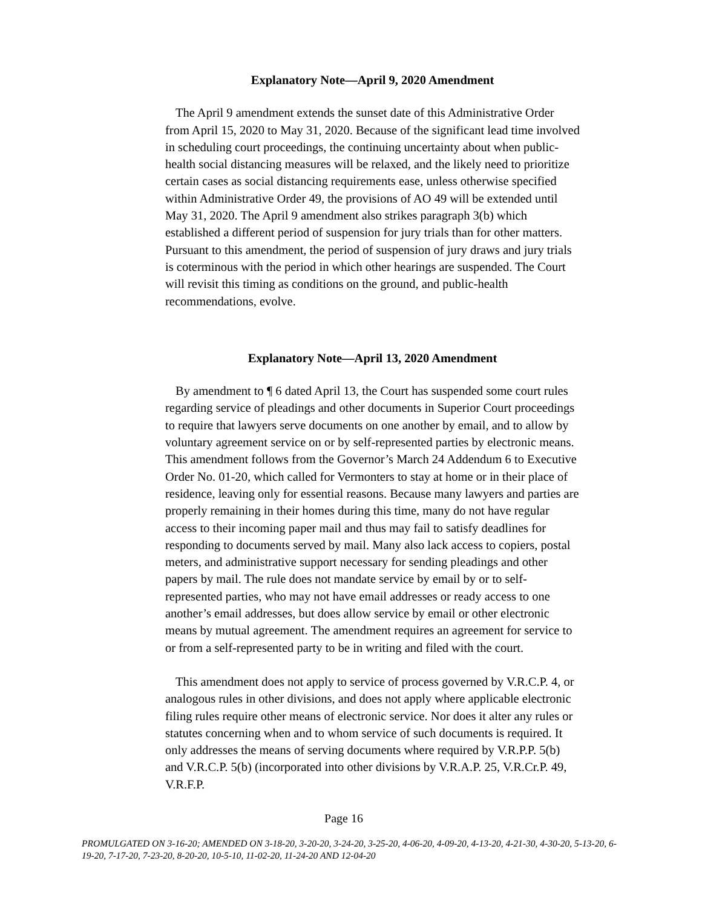Explanatory Note—April 9, 2020 Amendment
The April 9 amendment extends the sunset date of this Administrative Order from April 15, 2020 to May 31, 2020. Because of the significant lead time involved in scheduling court proceedings, the continuing uncertainty about when public-health social distancing measures will be relaxed, and the likely need to prioritize certain cases as social distancing requirements ease, unless otherwise specified within Administrative Order 49, the provisions of AO 49 will be extended until May 31, 2020. The April 9 amendment also strikes paragraph 3(b) which established a different period of suspension for jury trials than for other matters. Pursuant to this amendment, the period of suspension of jury draws and jury trials is coterminous with the period in which other hearings are suspended. The Court will revisit this timing as conditions on the ground, and public-health recommendations, evolve.
Explanatory Note—April 13, 2020 Amendment
By amendment to ¶ 6 dated April 13, the Court has suspended some court rules regarding service of pleadings and other documents in Superior Court proceedings to require that lawyers serve documents on one another by email, and to allow by voluntary agreement service on or by self-represented parties by electronic means. This amendment follows from the Governor’s March 24 Addendum 6 to Executive Order No. 01-20, which called for Vermonters to stay at home or in their place of residence, leaving only for essential reasons. Because many lawyers and parties are properly remaining in their homes during this time, many do not have regular access to their incoming paper mail and thus may fail to satisfy deadlines for responding to documents served by mail. Many also lack access to copiers, postal meters, and administrative support necessary for sending pleadings and other papers by mail. The rule does not mandate service by email by or to self-represented parties, who may not have email addresses or ready access to one another’s email addresses, but does allow service by email or other electronic means by mutual agreement. The amendment requires an agreement for service to or from a self-represented party to be in writing and filed with the court.
This amendment does not apply to service of process governed by V.R.C.P. 4, or analogous rules in other divisions, and does not apply where applicable electronic filing rules require other means of electronic service. Nor does it alter any rules or statutes concerning when and to whom service of such documents is required. It only addresses the means of serving documents where required by V.R.P.P. 5(b) and V.R.C.P. 5(b) (incorporated into other divisions by V.R.A.P. 25, V.R.Cr.P. 49, V.R.F.P.
Page 16
PROMULGATED ON 3-16-20; AMENDED ON 3-18-20, 3-20-20, 3-24-20, 3-25-20, 4-06-20, 4-09-20, 4-13-20, 4-21-30, 4-30-20, 5-13-20, 6-19-20, 7-17-20, 7-23-20, 8-20-20, 10-5-10, 11-02-20, 11-24-20 AND 12-04-20